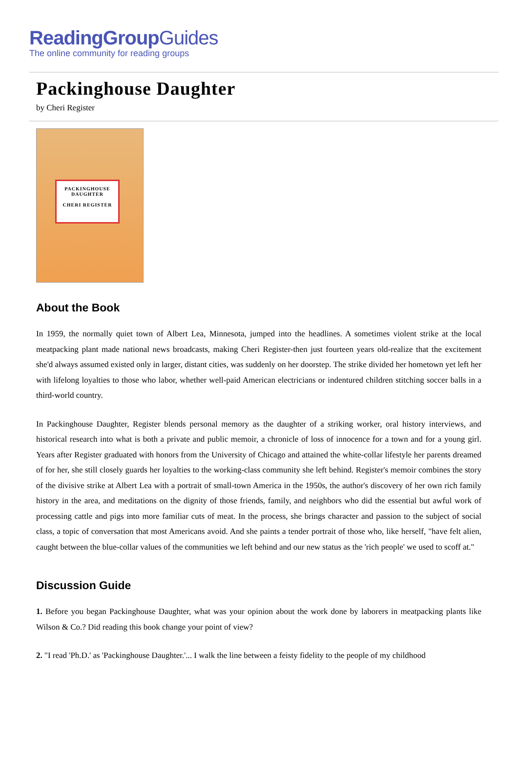ReadingGroupGuides
The online community for reading groups
Packinghouse Daughter
by Cheri Register
PACKINGHOUSE
DAUGHTER
CHERI REGISTER
About the Book
In 1959, the normally quiet town of Albert Lea, Minnesota, jumped into the headlines. A sometimes violent strike at the local meatpacking plant made national news broadcasts, making Cheri Register-then just fourteen years old-realize that the excitement she'd always assumed existed only in larger, distant cities, was suddenly on her doorstep. The strike divided her hometown yet left her with lifelong loyalties to those who labor, whether well-paid American electricians or indentured children stitching soccer balls in a third-world country.
In Packinghouse Daughter, Register blends personal memory as the daughter of a striking worker, oral history interviews, and historical research into what is both a private and public memoir, a chronicle of loss of innocence for a town and for a young girl. Years after Register graduated with honors from the University of Chicago and attained the white-collar lifestyle her parents dreamed of for her, she still closely guards her loyalties to the working-class community she left behind. Register's memoir combines the story of the divisive strike at Albert Lea with a portrait of small-town America in the 1950s, the author's discovery of her own rich family history in the area, and meditations on the dignity of those friends, family, and neighbors who did the essential but awful work of processing cattle and pigs into more familiar cuts of meat. In the process, she brings character and passion to the subject of social class, a topic of conversation that most Americans avoid. And she paints a tender portrait of those who, like herself, "have felt alien, caught between the blue-collar values of the communities we left behind and our new status as the 'rich people' we used to scoff at."
Discussion Guide
1. Before you began Packinghouse Daughter, what was your opinion about the work done by laborers in meatpacking plants like Wilson & Co.? Did reading this book change your point of view?
2. "I read 'Ph.D.' as 'Packinghouse Daughter.'... I walk the line between a feisty fidelity to the people of my childhood